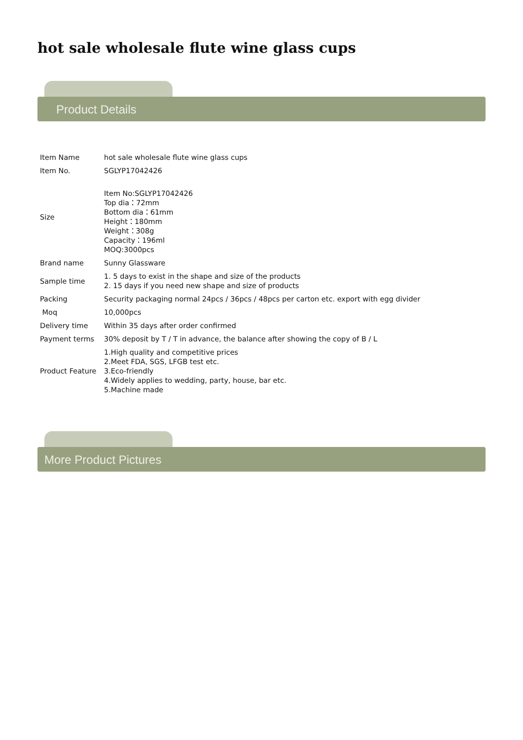hot sale wholesale flute wine glass cups
Product Details
| Item Name | hot sale wholesale flute wine glass cups |
| Item No. | SGLYP17042426 |
| Size | Item No:SGLYP17042426 Top dia：72mm Bottom dia：61mm Height：180mm Weight：308g Capacity：196ml MOQ:3000pcs |
| Brand name | Sunny Glassware |
| Sample time | 1. 5 days to exist in the shape and size of the products 2. 15 days if you need new shape and size of products |
| Packing | Security packaging normal 24pcs / 36pcs / 48pcs per carton etc. export with egg divider |
| Moq | 10,000pcs |
| Delivery time | Within 35 days after order confirmed |
| Payment terms | 30% deposit by T / T in advance, the balance after showing the copy of B / L |
| Product Feature | 1.High quality and competitive prices 2.Meet FDA, SGS, LFGB test etc. 3.Eco-friendly 4.Widely applies to wedding, party, house, bar etc. 5.Machine made |
More Product Pictures